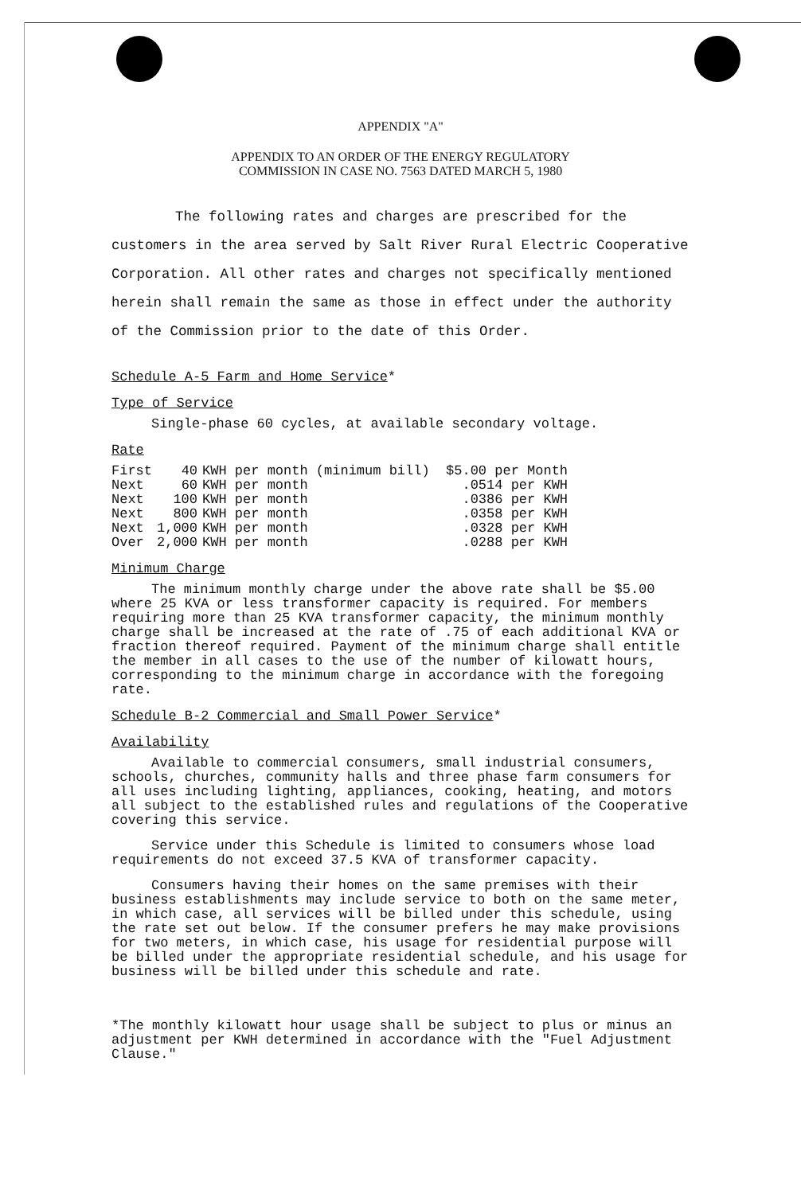APPENDIX "A"
APPENDIX TO AN ORDER OF THE ENERGY REGULATORY
COMMISSION IN CASE NO. 7563 DATED MARCH 5, 1980
The following rates and charges are prescribed for the customers in the area served by Salt River Rural Electric Cooperative Corporation. All other rates and charges not specifically mentioned herein shall remain the same as those in effect under the authority of the Commission prior to the date of this Order.
Schedule A-5 Farm and Home Service*
Type of Service
Single-phase 60 cycles, at available secondary voltage.
Rate
| First | 40 | KWH per month (minimum bill) | $5.00 per Month |
| Next | 60 | KWH per month | .0514 per KWH |
| Next | 100 | KWH per month | .0386 per KWH |
| Next | 800 | KWH per month | .0358 per KWH |
| Next | 1,000 | KWH per month | .0328 per KWH |
| Over | 2,000 | KWH per month | .0288 per KWH |
Minimum Charge
The minimum monthly charge under the above rate shall be $5.00 where 25 KVA or less transformer capacity is required. For members requiring more than 25 KVA transformer capacity, the minimum monthly charge shall be increased at the rate of .75 of each additional KVA or fraction thereof required. Payment of the minimum charge shall entitle the member in all cases to the use of the number of kilowatt hours, corresponding to the minimum charge in accordance with the foregoing rate.
Schedule B-2 Commercial and Small Power Service*
Availability
Available to commercial consumers, small industrial consumers, schools, churches, community halls and three phase farm consumers for all uses including lighting, appliances, cooking, heating, and motors all subject to the established rules and regulations of the Cooperative covering this service.
Service under this Schedule is limited to consumers whose load requirements do not exceed 37.5 KVA of transformer capacity.
Consumers having their homes on the same premises with their business establishments may include service to both on the same meter, in which case, all services will be billed under this schedule, using the rate set out below. If the consumer prefers he may make provisions for two meters, in which case, his usage for residential purpose will be billed under the appropriate residential schedule, and his usage for business will be billed under this schedule and rate.
*The monthly kilowatt hour usage shall be subject to plus or minus an adjustment per KWH determined in accordance with the "Fuel Adjustment Clause."